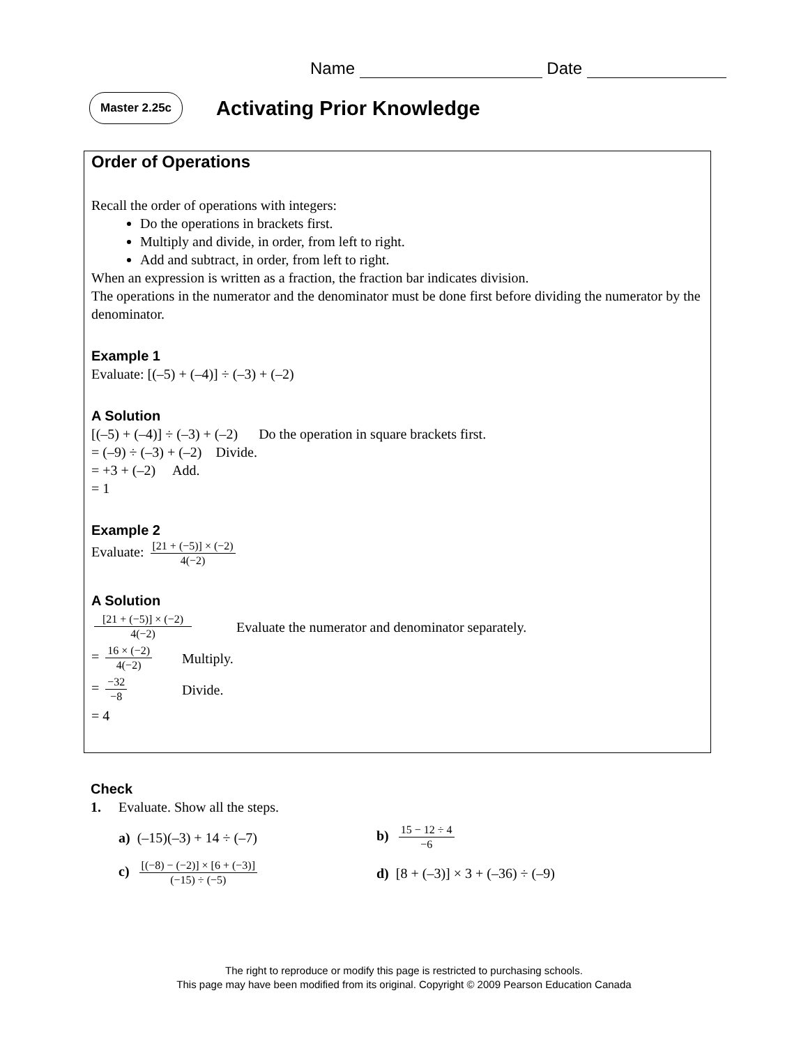Name Date
Master 2.25c
Activating Prior Knowledge
Order of Operations
Recall the order of operations with integers:
Do the operations in brackets first.
Multiply and divide, in order, from left to right.
Add and subtract, in order, from left to right.
When an expression is written as a fraction, the fraction bar indicates division.
The operations in the numerator and the denominator must be done first before dividing the numerator by the denominator.
Example 1
Evaluate: [(–5) + (–4)] ÷ (–3) + (–2)
A Solution
[(–5) + (–4)] ÷ (–3) + (–2) Do the operation in square brackets first.
= (–9) ÷ (–3) + (–2) Divide.
= +3 + (–2) Add.
= 1
Example 2
Evaluate: [21 + (−5)] × (−2) 4(−2)
A Solution
[21 + (−5)] × (−2) 4(−2) Evaluate the numerator and denominator separately.
= 16 × (−2) 4(−2) Multiply.
= −32 −8 Divide.
= 4
Check
1. Evaluate. Show all the steps.
a) (–15)(–3) + 14 ÷ (–7) b) 15 − 12 ÷ 4 −6
c) [(−8) − (−2)] × [6 + (−3)] (−15) ÷ (−5)
d) [8 + (–3)] × 3 + (–36) ÷ (–9)
The right to reproduce or modify this page is restricted to purchasing schools.
This page may have been modified from its original. Copyright © 2009 Pearson Education Canada